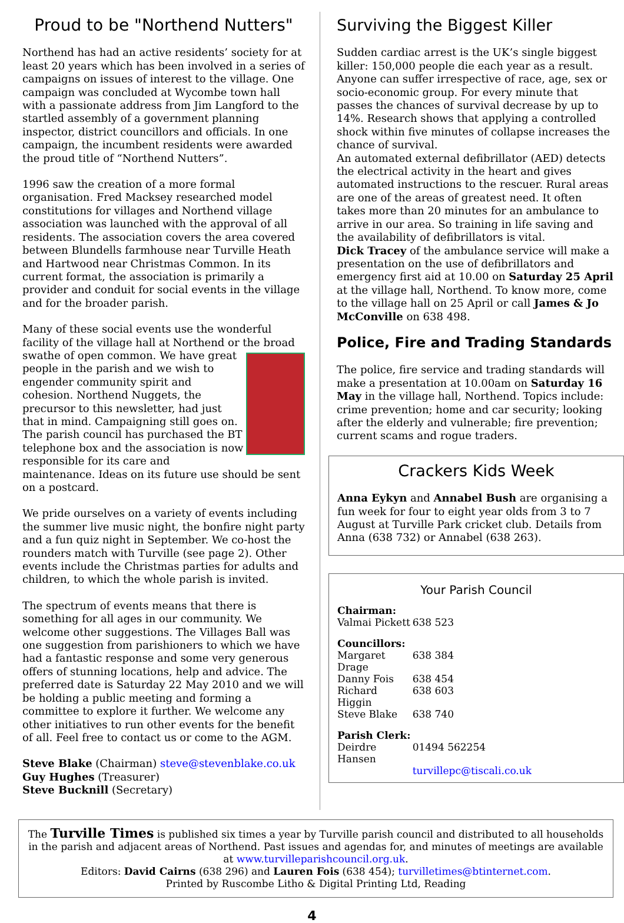Proud to be "Northend Nutters"
Northend has had an active residents’ society for at least 20 years which has been involved in a series of campaigns on issues of interest to the village. One campaign was concluded at Wycombe town hall with a passionate address from Jim Langford to the startled assembly of a government planning inspector, district councillors and officials. In one campaign, the incumbent residents were awarded the proud title of “Northend Nutters”.
1996 saw the creation of a more formal organisation. Fred Macksey researched model constitutions for villages and Northend village association was launched with the approval of all residents. The association covers the area covered between Blundells farmhouse near Turville Heath and Hartwood near Christmas Common. In its current format, the association is primarily a provider and conduit for social events in the village and for the broader parish.
Many of these social events use the wonderful facility of the village hall at Northend or the broad swathe of open common. We have great people in the parish and we wish to engender community spirit and cohesion. Northend Nuggets, the precursor to this newsletter, had just that in mind. Campaigning still goes on. The parish council has purchased the BT telephone box and the association is now responsible for its care and maintenance. Ideas on its future use should be sent on a postcard.
We pride ourselves on a variety of events including the summer live music night, the bonfire night party and a fun quiz night in September. We co-host the rounders match with Turville (see page 2). Other events include the Christmas parties for adults and children, to which the whole parish is invited.
The spectrum of events means that there is something for all ages in our community. We welcome other suggestions. The Villages Ball was one suggestion from parishioners to which we have had a fantastic response and some very generous offers of stunning locations, help and advice. The preferred date is Saturday 22 May 2010 and we will be holding a public meeting and forming a committee to explore it further. We welcome any other initiatives to run other events for the benefit of all. Feel free to contact us or come to the AGM.
Steve Blake (Chairman) steve@stevenblake.co.uk
Guy Hughes (Treasurer)
Steve Bucknill (Secretary)
Surviving the Biggest Killer
Sudden cardiac arrest is the UK’s single biggest killer: 150,000 people die each year as a result. Anyone can suffer irrespective of race, age, sex or socio-economic group. For every minute that passes the chances of survival decrease by up to 14%. Research shows that applying a controlled shock within five minutes of collapse increases the chance of survival.
An automated external defibrillator (AED) detects the electrical activity in the heart and gives automated instructions to the rescuer. Rural areas are one of the areas of greatest need. It often takes more than 20 minutes for an ambulance to arrive in our area. So training in life saving and the availability of defibrillators is vital.
Dick Tracey of the ambulance service will make a presentation on the use of defibrillators and emergency first aid at 10.00 on Saturday 25 April at the village hall, Northend. To know more, come to the village hall on 25 April or call James & Jo McConville on 638 498.
Police, Fire and Trading Standards
The police, fire service and trading standards will make a presentation at 10.00am on Saturday 16 May in the village hall, Northend. Topics include: crime prevention; home and car security; looking after the elderly and vulnerable; fire prevention; current scams and rogue traders.
Crackers Kids Week
Anna Eykyn and Annabel Bush are organising a fun week for four to eight year olds from 3 to 7 August at Turville Park cricket club. Details from Anna (638 732) or Annabel (638 263).
Your Parish Council
| Chairman: | |
| Valmai Pickett | 638 523 |
| Councillors: | |
| Margaret Drage | 638 384 |
| Danny Fois | 638 454 |
| Richard Higgin | 638 603 |
| Steve Blake | 638 740 |
| Parish Clerk: | |
| Deirdre Hansen | 01494 562254 |
| | turvillepc@tiscali.co.uk |
The Turville Times is published six times a year by Turville parish council and distributed to all households in the parish and adjacent areas of Northend. Past issues and agendas for, and minutes of meetings are available at www.turvilleparishcouncil.org.uk.
Editors: David Cairns (638 296) and Lauren Fois (638 454); turvilletimes@btinternet.com.
Printed by Ruscombe Litho & Digital Printing Ltd, Reading
4